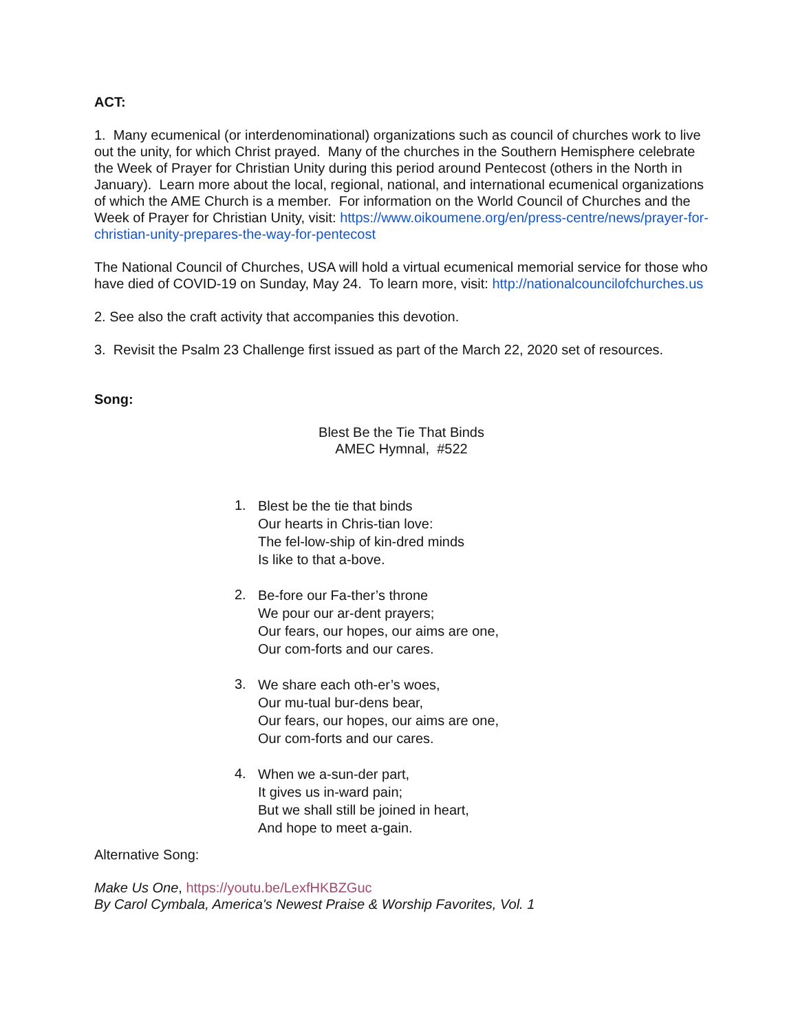ACT:
1. Many ecumenical (or interdenominational) organizations such as council of churches work to live out the unity, for which Christ prayed. Many of the churches in the Southern Hemisphere celebrate the Week of Prayer for Christian Unity during this period around Pentecost (others in the North in January). Learn more about the local, regional, national, and international ecumenical organizations of which the AME Church is a member. For information on the World Council of Churches and the Week of Prayer for Christian Unity, visit: https://www.oikoumene.org/en/press-centre/news/prayer-for-christian-unity-prepares-the-way-for-pentecost
The National Council of Churches, USA will hold a virtual ecumenical memorial service for those who have died of COVID-19 on Sunday, May 24. To learn more, visit: http://nationalcouncilofchurches.us
2. See also the craft activity that accompanies this devotion.
3. Revisit the Psalm 23 Challenge first issued as part of the March 22, 2020 set of resources.
Song:
Blest Be the Tie That Binds
AMEC Hymnal, #522
1.
Blest be the tie that binds
Our hearts in Chris-tian love:
The fel-low-ship of kin-dred minds
Is like to that a-bove.
2.
Be-fore our Fa-ther’s throne
We pour our ar-dent prayers;
Our fears, our hopes, our aims are one,
Our com-forts and our cares.
3.
We share each oth-er’s woes,
Our mu-tual bur-dens bear,
Our fears, our hopes, our aims are one,
Our com-forts and our cares.
4.
When we a-sun-der part,
It gives us in-ward pain;
But we shall still be joined in heart,
And hope to meet a-gain.
Alternative Song:
Make Us One, https://youtu.be/LexfHKBZGuc
By Carol Cymbala, America's Newest Praise & Worship Favorites, Vol. 1